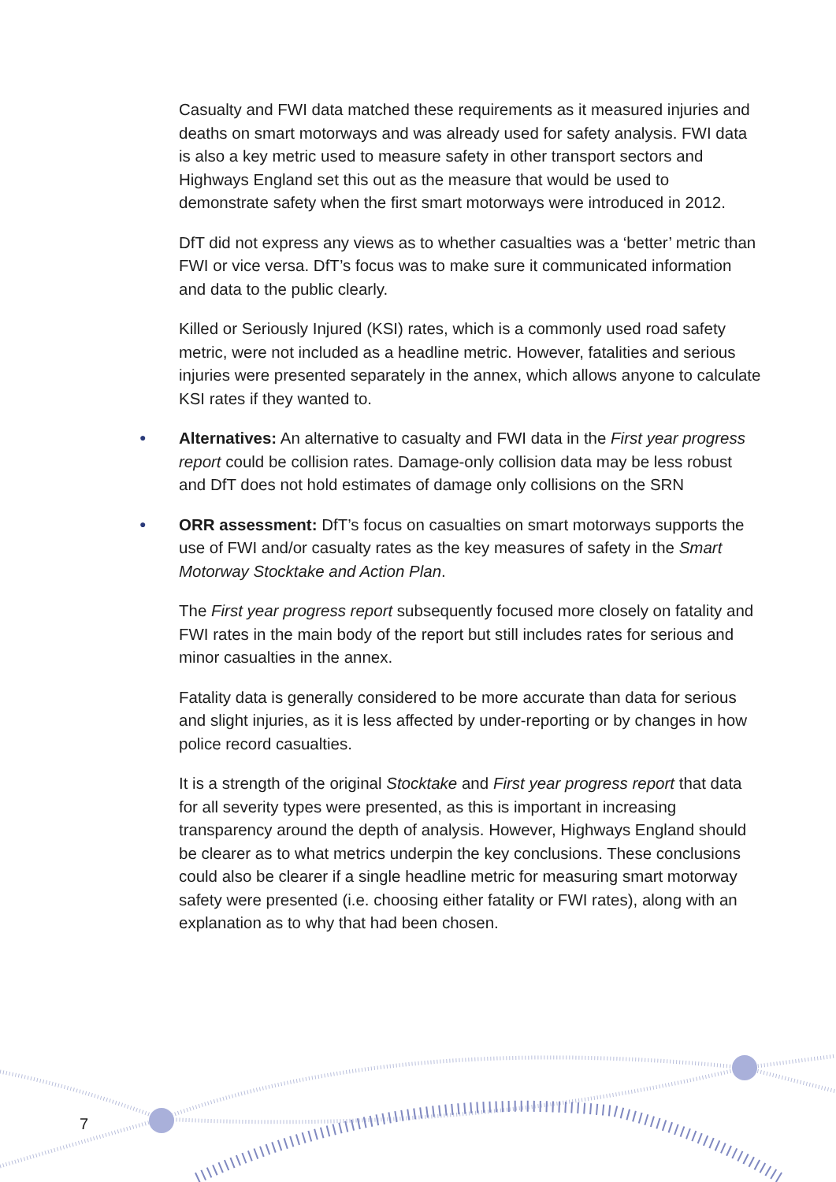Casualty and FWI data matched these requirements as it measured injuries and deaths on smart motorways and was already used for safety analysis. FWI data is also a key metric used to measure safety in other transport sectors and Highways England set this out as the measure that would be used to demonstrate safety when the first smart motorways were introduced in 2012.
DfT did not express any views as to whether casualties was a ‘better’ metric than FWI or vice versa. DfT’s focus was to make sure it communicated information and data to the public clearly.
Killed or Seriously Injured (KSI) rates, which is a commonly used road safety metric, were not included as a headline metric. However, fatalities and serious injuries were presented separately in the annex, which allows anyone to calculate KSI rates if they wanted to.
● Alternatives: An alternative to casualty and FWI data in the First year progress report could be collision rates. Damage-only collision data may be less robust and DfT does not hold estimates of damage only collisions on the SRN
● ORR assessment: DfT’s focus on casualties on smart motorways supports the use of FWI and/or casualty rates as the key measures of safety in the Smart Motorway Stocktake and Action Plan.
The First year progress report subsequently focused more closely on fatality and FWI rates in the main body of the report but still includes rates for serious and minor casualties in the annex.
Fatality data is generally considered to be more accurate than data for serious and slight injuries, as it is less affected by under-reporting or by changes in how police record casualties.
It is a strength of the original Stocktake and First year progress report that data for all severity types were presented, as this is important in increasing transparency around the depth of analysis. However, Highways England should be clearer as to what metrics underpin the key conclusions. These conclusions could also be clearer if a single headline metric for measuring smart motorway safety were presented (i.e. choosing either fatality or FWI rates), along with an explanation as to why that had been chosen.
7